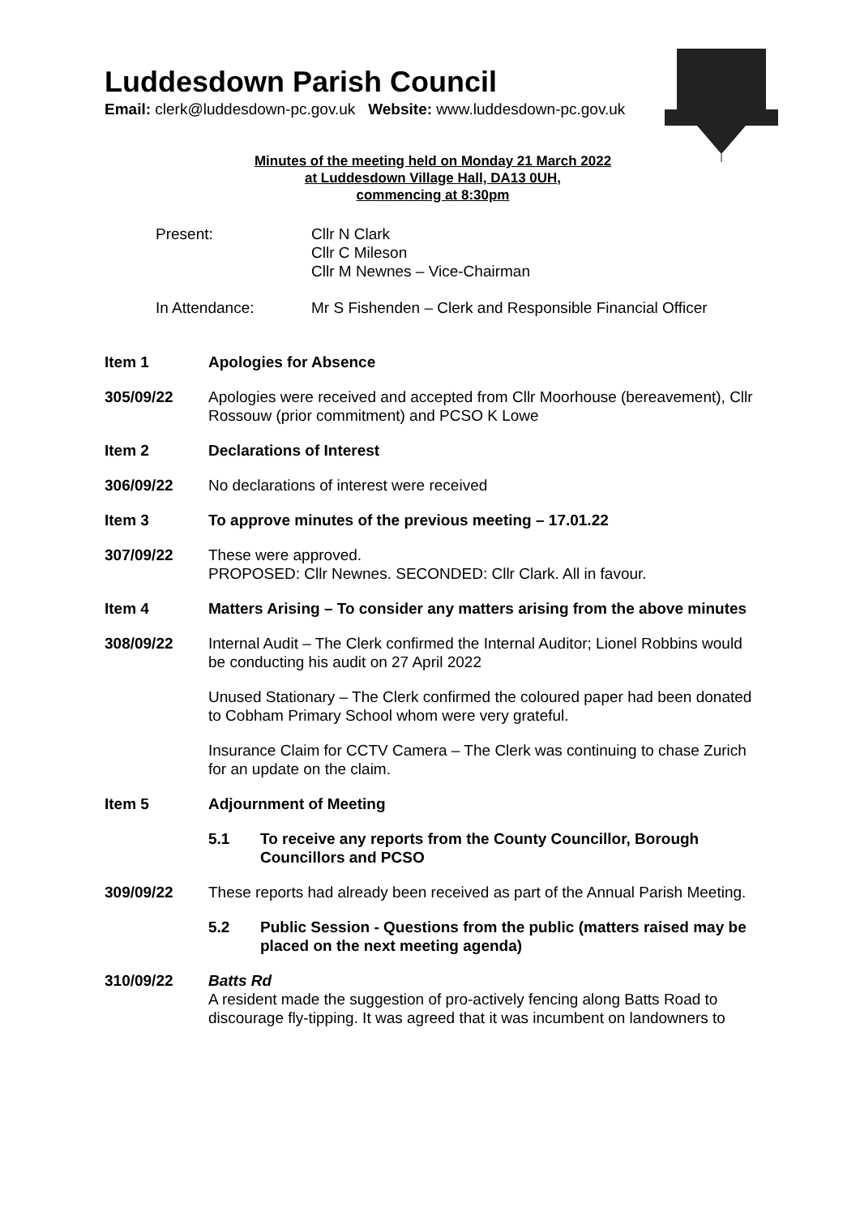Luddesdown Parish Council
Email: clerk@luddesdown-pc.gov.uk Website: www.luddesdown-pc.gov.uk
Minutes of the meeting held on Monday 21 March 2022
at Luddesdown Village Hall, DA13 0UH,
commencing at 8:30pm
Present: Cllr N Clark
Cllr C Mileson
Cllr M Newnes – Vice-Chairman
In Attendance: Mr S Fishenden – Clerk and Responsible Financial Officer
Item 1 Apologies for Absence
305/09/22 Apologies were received and accepted from Cllr Moorhouse (bereavement), Cllr Rossouw (prior commitment) and PCSO K Lowe
Item 2 Declarations of Interest
306/09/22 No declarations of interest were received
Item 3 To approve minutes of the previous meeting – 17.01.22
307/09/22 These were approved.
PROPOSED: Cllr Newnes. SECONDED: Cllr Clark. All in favour.
Item 4 Matters Arising – To consider any matters arising from the above minutes
308/09/22 Internal Audit – The Clerk confirmed the Internal Auditor; Lionel Robbins would be conducting his audit on 27 April 2022
Unused Stationary – The Clerk confirmed the coloured paper had been donated to Cobham Primary School whom were very grateful.
Insurance Claim for CCTV Camera – The Clerk was continuing to chase Zurich for an update on the claim.
Item 5 Adjournment of Meeting
5.1 To receive any reports from the County Councillor, Borough Councillors and PCSO
309/09/22 These reports had already been received as part of the Annual Parish Meeting.
5.2 Public Session - Questions from the public (matters raised may be placed on the next meeting agenda)
310/09/22 Batts Rd
A resident made the suggestion of pro-actively fencing along Batts Road to discourage fly-tipping. It was agreed that it was incumbent on landowners to